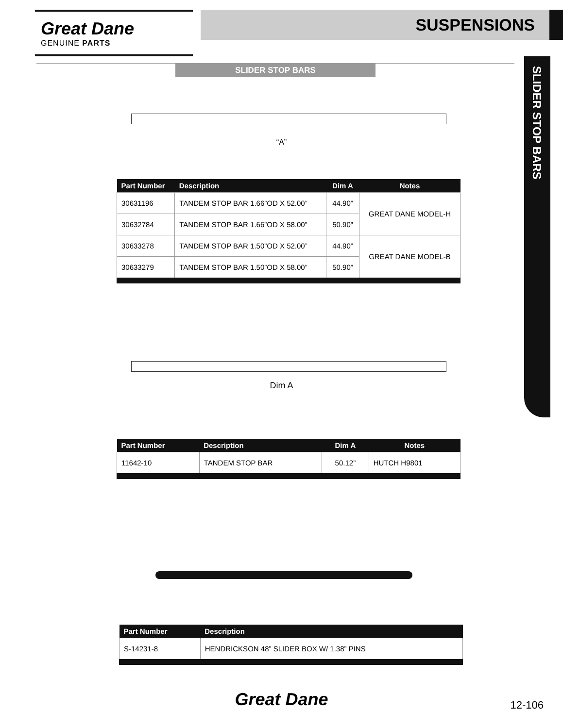Great Dane
GENUINE PARTS
SUSPENSIONS
SLIDER STOP BARS
SLIDER STOP BARS
“A”
| Part Number | Description | Dim A | Notes |
| --- | --- | --- | --- |
| 30631196 | TANDEM STOP BAR 1.66”OD X 52.00” | 44.90” | GREAT DANE MODEL-H |
| 30632784 | TANDEM STOP BAR 1.66”OD X 58.00” | 50.90” | |
| 30633278 | TANDEM STOP BAR 1.50”OD X 52.00” | 44.90” | GREAT DANE MODEL-B |
| 30633279 | TANDEM STOP BAR 1.50”OD X 58.00” | 50.90” | |
Dim A
| Part Number | Description | Dim A | Notes |
| --- | --- | --- | --- |
| 11642-10 | TANDEM STOP BAR | 50.12” | HUTCH H9801 |
| Part Number | Description |
| --- | --- |
| S-14231-8 | HENDRICKSON 48” SLIDER BOX W/ 1.38” PINS |
Great Dane 12-106